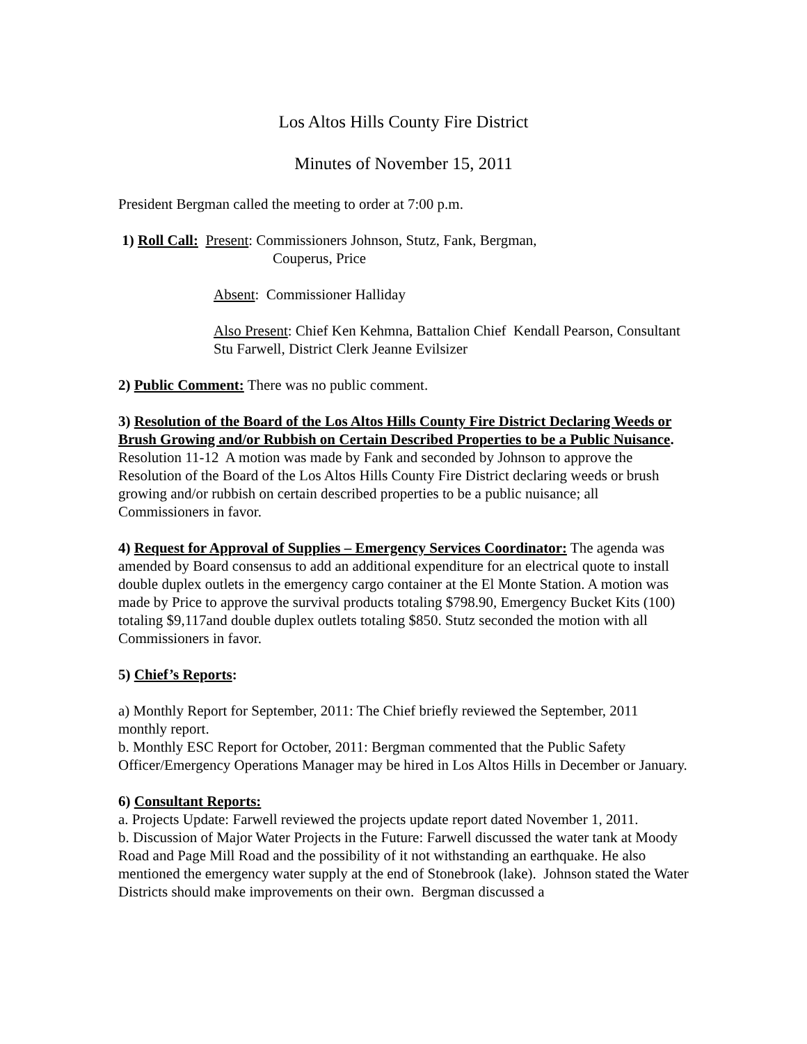Los Altos Hills County Fire District
Minutes of November 15, 2011
President Bergman called the meeting to order at 7:00 p.m.
1) Roll Call: Present: Commissioners Johnson, Stutz, Fank, Bergman,
Couperus, Price
Absent: Commissioner Halliday
Also Present: Chief Ken Kehmna, Battalion Chief Kendall Pearson, Consultant Stu Farwell, District Clerk Jeanne Evilsizer
2) Public Comment: There was no public comment.
3) Resolution of the Board of the Los Altos Hills County Fire District Declaring Weeds or Brush Growing and/or Rubbish on Certain Described Properties to be a Public Nuisance. Resolution 11-12 A motion was made by Fank and seconded by Johnson to approve the Resolution of the Board of the Los Altos Hills County Fire District declaring weeds or brush growing and/or rubbish on certain described properties to be a public nuisance; all Commissioners in favor.
4) Request for Approval of Supplies – Emergency Services Coordinator: The agenda was amended by Board consensus to add an additional expenditure for an electrical quote to install double duplex outlets in the emergency cargo container at the El Monte Station. A motion was made by Price to approve the survival products totaling $798.90, Emergency Bucket Kits (100) totaling $9,117and double duplex outlets totaling $850. Stutz seconded the motion with all Commissioners in favor.
5) Chief’s Reports:
a) Monthly Report for September, 2011: The Chief briefly reviewed the September, 2011 monthly report.
b. Monthly ESC Report for October, 2011: Bergman commented that the Public Safety Officer/Emergency Operations Manager may be hired in Los Altos Hills in December or January.
6) Consultant Reports:
a. Projects Update: Farwell reviewed the projects update report dated November 1, 2011.
b. Discussion of Major Water Projects in the Future: Farwell discussed the water tank at Moody Road and Page Mill Road and the possibility of it not withstanding an earthquake. He also mentioned the emergency water supply at the end of Stonebrook (lake). Johnson stated the Water Districts should make improvements on their own. Bergman discussed a